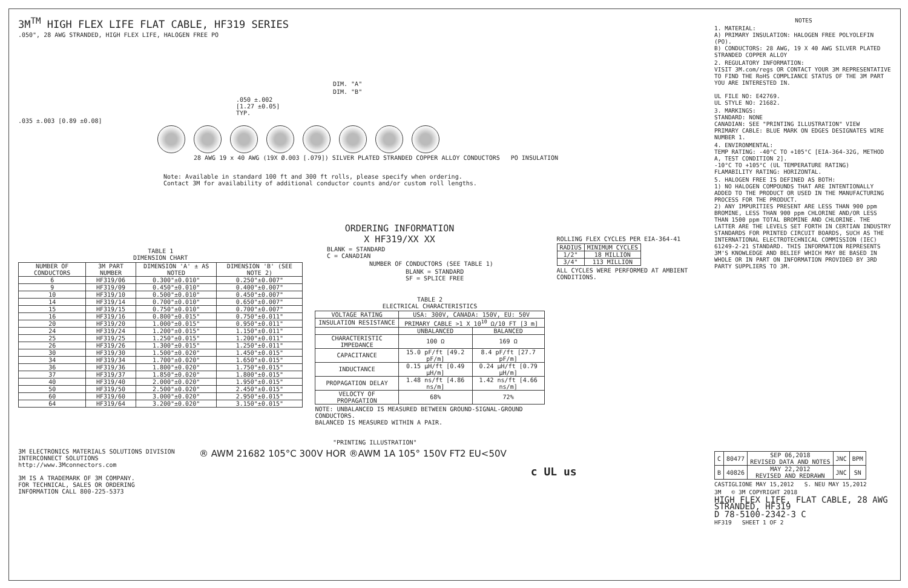3M<sup>TM</sup> HIGH FLEX LIFE FLAT CABLE, HF319 SERIES
.050", 28 AWG STRANDED, HIGH FLEX LIFE, HALOGEN FREE PO
DIM. "A"
DIM. "B"
.050 ±.002
[1.27 ±0.05]
TYP.
.035 ±.003 [0.89 ±0.08]
28 AWG 19 x 40 AWG (19X Ø.003 [.079]) SILVER PLATED STRANDED COPPER ALLOY CONDUCTORS PO INSULATION
Note: Available in standard 100 ft and 300 ft rolls, please specify when ordering.
Contact 3M for availability of additional conductor counts and/or custom roll lengths.
ORDERING INFORMATION
X HF319/XX XX
BLANK = STANDARD
C = CANADIAN
NUMBER OF CONDUCTORS (SEE TABLE 1)
BLANK = STANDARD
SF = SPLICE FREE
TABLE 1
DIMENSION CHART
| NUMBER OF CONDUCTORS | 3M PART NUMBER | DIMENSION 'A' ± AS NOTED | DIMENSION 'B' (SEE NOTE 2) |
| --- | --- | --- | --- |
| 6 | HF319/06 | 0.300"±0.010" | 0.250"±0.007" |
| 9 | HF319/09 | 0.450"±0.010" | 0.400"±0.007" |
| 10 | HF319/10 | 0.500"±0.010" | 0.450"±0.007" |
| 14 | HF319/14 | 0.700"±0.010" | 0.650"±0.007" |
| 15 | HF319/15 | 0.750"±0.010" | 0.700"±0.007" |
| 16 | HF319/16 | 0.800"±0.015" | 0.750"±0.011" |
| 20 | HF319/20 | 1.000"±0.015" | 0.950"±0.011" |
| 24 | HF319/24 | 1.200"±0.015" | 1.150"±0.011" |
| 25 | HF319/25 | 1.250"±0.015" | 1.200"±0.011" |
| 26 | HF319/26 | 1.300"±0.015" | 1.250"±0.011" |
| 30 | HF319/30 | 1.500"±0.020" | 1.450"±0.015" |
| 34 | HF319/34 | 1.700"±0.020" | 1.650"±0.015" |
| 36 | HF319/36 | 1.800"±0.020" | 1.750"±0.015" |
| 37 | HF319/37 | 1.850"±0.020" | 1.800"±0.015" |
| 40 | HF319/40 | 2.000"±0.020" | 1.950"±0.015" |
| 50 | HF319/50 | 2.500"±0.020" | 2.450"±0.015" |
| 60 | HF319/60 | 3.000"±0.020" | 2.950"±0.015" |
| 64 | HF319/64 | 3.200"±0.020" | 3.150"±0.015" |
TABLE 2
ELECTRICAL CHARACTERISTICS
| VOLTAGE RATING | USA: 300V, CANADA: 150V, EU: 50V | |
| INSULATION RESISTANCE | PRIMARY CABLE >1 X 10<sup>10</sup> Ω/10 FT [3 m] | |
| | UNBALANCED | BALANCED |
| CHARACTERISTIC IMPEDANCE | 100 Ω | 169 Ω |
| CAPACITANCE | 15.0 pF/ft [49.2 pF/m] | 8.4 pF/ft [27.7 pF/m] |
| INDUCTANCE | 0.15 µH/ft [0.49 µH/m] | 0.24 µH/ft [0.79 µH/m] |
| PROPAGATION DELAY | 1.48 ns/ft [4.86 ns/m] | 1.42 ns/ft [4.66 ns/m] |
| VELOCTY OF PROPAGATION | 68% | 72% |
NOTE: UNBALANCED IS MEASURED BETWEEN GROUND-SIGNAL-GROUND CONDUCTORS.
BALANCED IS MEASURED WITHIN A PAIR.
ROLLING FLEX CYCLES PER EIA-364-41
| RADIUS | MINIMUM CYCLES |
| --- | --- |
| 1/2" | 18 MILLION |
| 3/4" | 113 MILLION |
ALL CYCLES WERE PERFORMED AT AMBIENT CONDITIONS.
"PRINTING ILLUSTRATION"
3M ELECTRONICS MATERIALS SOLUTIONS DIVISION
INTERCONNECT SOLUTIONS
http://www.3Mconnectors.com
3M IS A TRADEMARK OF 3M COMPANY.
FOR TECHNICAL, SALES OR ORDERING
INFORMATION CALL 800-225-5373
® AWM 21682 105°C 300V HOR ®AWM 1A 105° 150V FT2 EU<50V
c UL us
NOTES
1. MATERIAL:
A) PRIMARY INSULATION: HALOGEN FREE POLYOLEFIN (PO).
B) CONDUCTORS: 28 AWG, 19 X 40 AWG SILVER PLATED STRANDED COPPER ALLOY
2. REGULATORY INFORMATION:
VISIT 3M.com/regs OR CONTACT YOUR 3M REPRESENTATIVE TO FIND THE RoHS COMPLIANCE STATUS OF THE 3M PART YOU ARE INTERESTED IN.
UL FILE NO: E42769.
UL STYLE NO: 21682.
3. MARKINGS:
STANDARD: NONE
CANADIAN: SEE "PRINTING ILLUSTRATION" VIEW
PRIMARY CABLE: BLUE MARK ON EDGES DESIGNATES WIRE NUMBER 1.
4. ENVIRONMENTAL:
TEMP RATING: -40°C TO +105°C [EIA-364-32G, METHOD A, TEST CONDITION 2].
-10°C TO +105°C (UL TEMPERATURE RATING)
FLAMABILITY RATING: HORIZONTAL.
5. HALOGEN FREE IS DEFINED AS BOTH:
1) NO HALOGEN COMPOUNDS THAT ARE INTENTIONALLY ADDED TO THE PRODUCT OR USED IN THE MANUFACTURING PROCESS FOR THE PRODUCT.
2) ANY IMPURITIES PRESENT ARE LESS THAN 900 ppm BROMINE, LESS THAN 900 ppm CHLORINE AND/OR LESS THAN 1500 ppm TOTAL BROMINE AND CHLORINE. THE LATTER ARE THE LEVELS SET FORTH IN CERTIAN INDUSTRY STANDARDS FOR PRINTED CIRCUIT BOARDS, SUCH AS THE INTERNATIONAL ELECTROTECHNICAL COMMISSION (IEC) 61249-2-21 STANDARD. THIS INFORMATION REPRESENTS 3M'S KNOWLEDGE AND BELIEF WHICH MAY BE BASED IN WHOLE OR IN PART ON INFORMATION PROVIDED BY 3RD PARTY SUPPLIERS TO 3M.
| C | 80477 | SEP 06,2018 REVISED DATA AND NOTES | JNC | BPM |
| B | 40826 | MAY 22,2012 REVISED AND REDRAWN | JNC | SN |
CASTIGLIONE MAY 15,2012 S. NEU MAY 15,2012
3M © 3M COPYRIGHT 2018
HIGH FLEX LIFE, FLAT CABLE, 28 AWG STRANDED, HF319
D 78-5100-2342-3 C
HF319 SHEET 1 OF 2